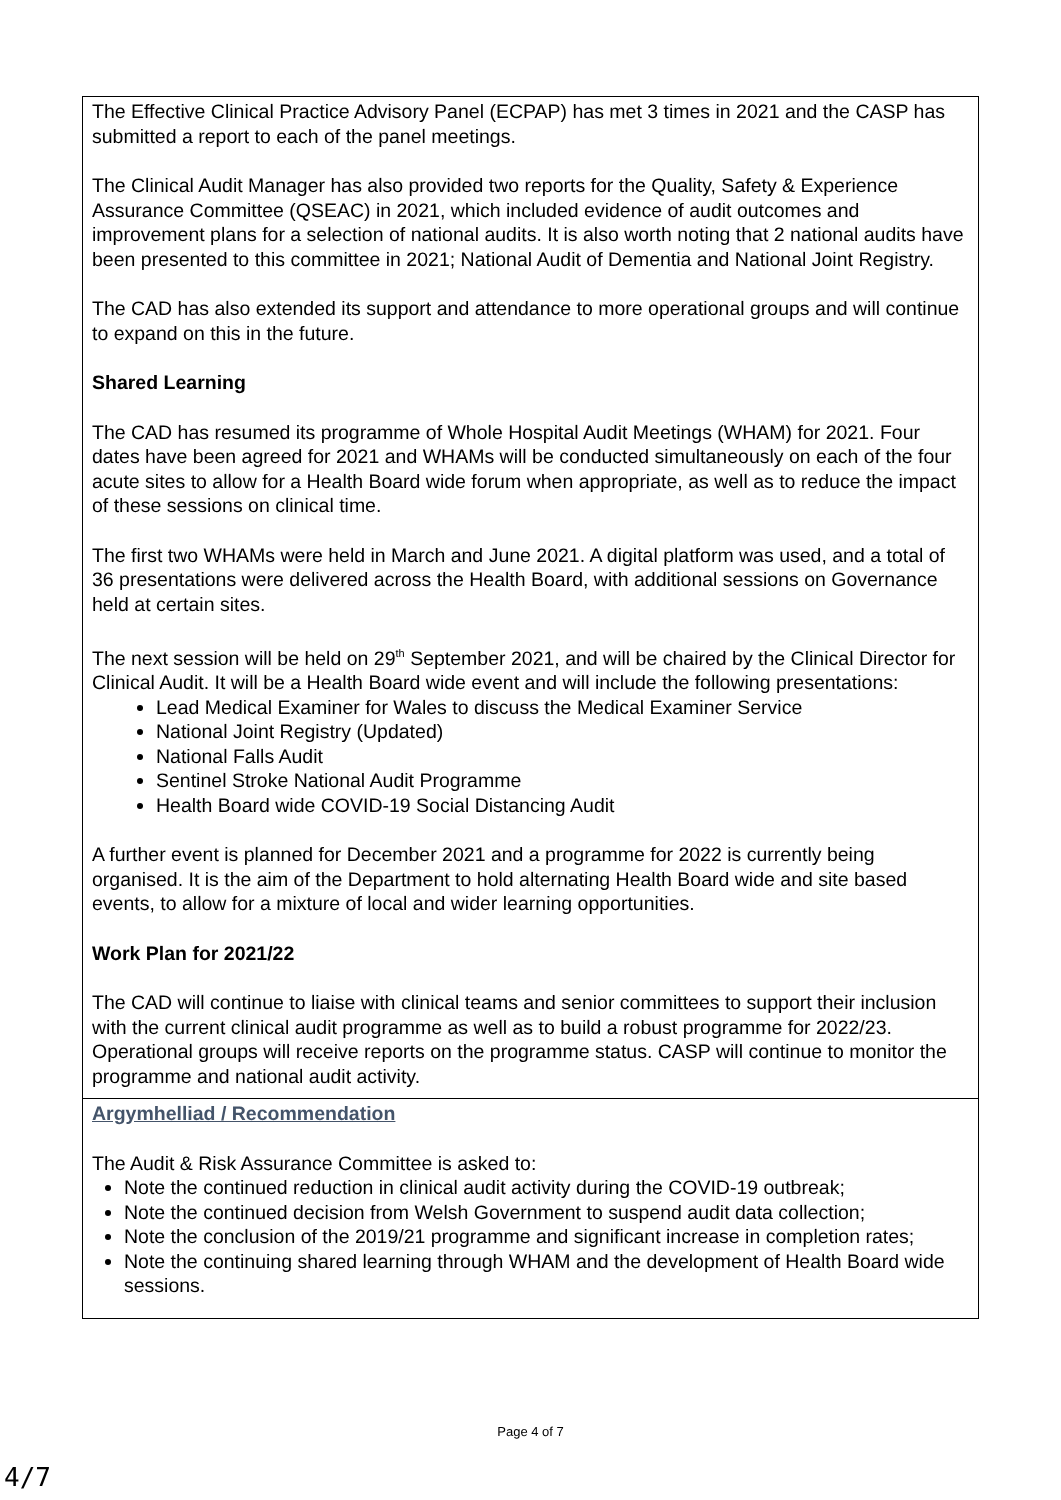| The Effective Clinical Practice Advisory Panel (ECPAP) has met 3 times in 2021 and the CASP has submitted a report to each of the panel meetings. The Clinical Audit Manager has also provided two reports for the Quality, Safety & Experience Assurance Committee (QSEAC) in 2021, which included evidence of audit outcomes and improvement plans for a selection of national audits. It is also worth noting that 2 national audits have been presented to this committee in 2021; National Audit of Dementia and National Joint Registry. The CAD has also extended its support and attendance to more operational groups and will continue to expand on this in the future. Shared Learning The CAD has resumed its programme of Whole Hospital Audit Meetings (WHAM) for 2021. Four dates have been agreed for 2021 and WHAMs will be conducted simultaneously on each of the four acute sites to allow for a Health Board wide forum when appropriate, as well as to reduce the impact of these sessions on clinical time. The first two WHAMs were held in March and June 2021. A digital platform was used, and a total of 36 presentations were delivered across the Health Board, with additional sessions on Governance held at certain sites. The next session will be held on 29<sup>th</sup> September 2021, and will be chaired by the Clinical Director for Clinical Audit. It will be a Health Board wide event and will include the following presentations: Lead Medical Examiner for Wales to discuss the Medical Examiner Service National Joint Registry (Updated) National Falls Audit Sentinel Stroke National Audit Programme Health Board wide COVID-19 Social Distancing Audit A further event is planned for December 2021 and a programme for 2022 is currently being organised. It is the aim of the Department to hold alternating Health Board wide and site based events, to allow for a mixture of local and wider learning opportunities. Work Plan for 2021/22 The CAD will continue to liaise with clinical teams and senior committees to support their inclusion with the current clinical audit programme as well as to build a robust programme for 2022/23. Operational groups will receive reports on the programme status. CASP will continue to monitor the programme and national audit activity. |
| Argymhelliad / Recommendation The Audit & Risk Assurance Committee is asked to: Note the continued reduction in clinical audit activity during the COVID-19 outbreak; Note the continued decision from Welsh Government to suspend audit data collection; Note the conclusion of the 2019/21 programme and significant increase in completion rates; Note the continuing shared learning through WHAM and the development of Health Board wide sessions. |
Page 4 of 7
4/7